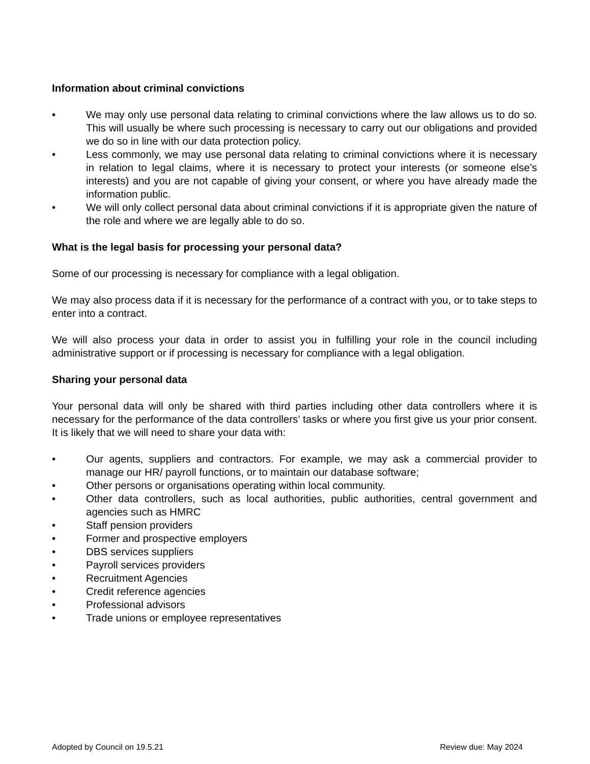Information about criminal convictions
• We may only use personal data relating to criminal convictions where the law allows us to do so. This will usually be where such processing is necessary to carry out our obligations and provided we do so in line with our data protection policy.
• Less commonly, we may use personal data relating to criminal convictions where it is necessary in relation to legal claims, where it is necessary to protect your interests (or someone else’s interests) and you are not capable of giving your consent, or where you have already made the information public.
• We will only collect personal data about criminal convictions if it is appropriate given the nature of the role and where we are legally able to do so.
What is the legal basis for processing your personal data?
Some of our processing is necessary for compliance with a legal obligation.
We may also process data if it is necessary for the performance of a contract with you, or to take steps to enter into a contract.
We will also process your data in order to assist you in fulfilling your role in the council including administrative support or if processing is necessary for compliance with a legal obligation.
Sharing your personal data
Your personal data will only be shared with third parties including other data controllers where it is necessary for the performance of the data controllers’ tasks or where you first give us your prior consent. It is likely that we will need to share your data with:
• Our agents, suppliers and contractors. For example, we may ask a commercial provider to manage our HR/ payroll functions, or to maintain our database software;
• Other persons or organisations operating within local community.
• Other data controllers, such as local authorities, public authorities, central government and agencies such as HMRC
• Staff pension providers
• Former and prospective employers
• DBS services suppliers
• Payroll services providers
• Recruitment Agencies
• Credit reference agencies
• Professional advisors
• Trade unions or employee representatives
Adopted by Council on 19.5.21 Review due: May 2024